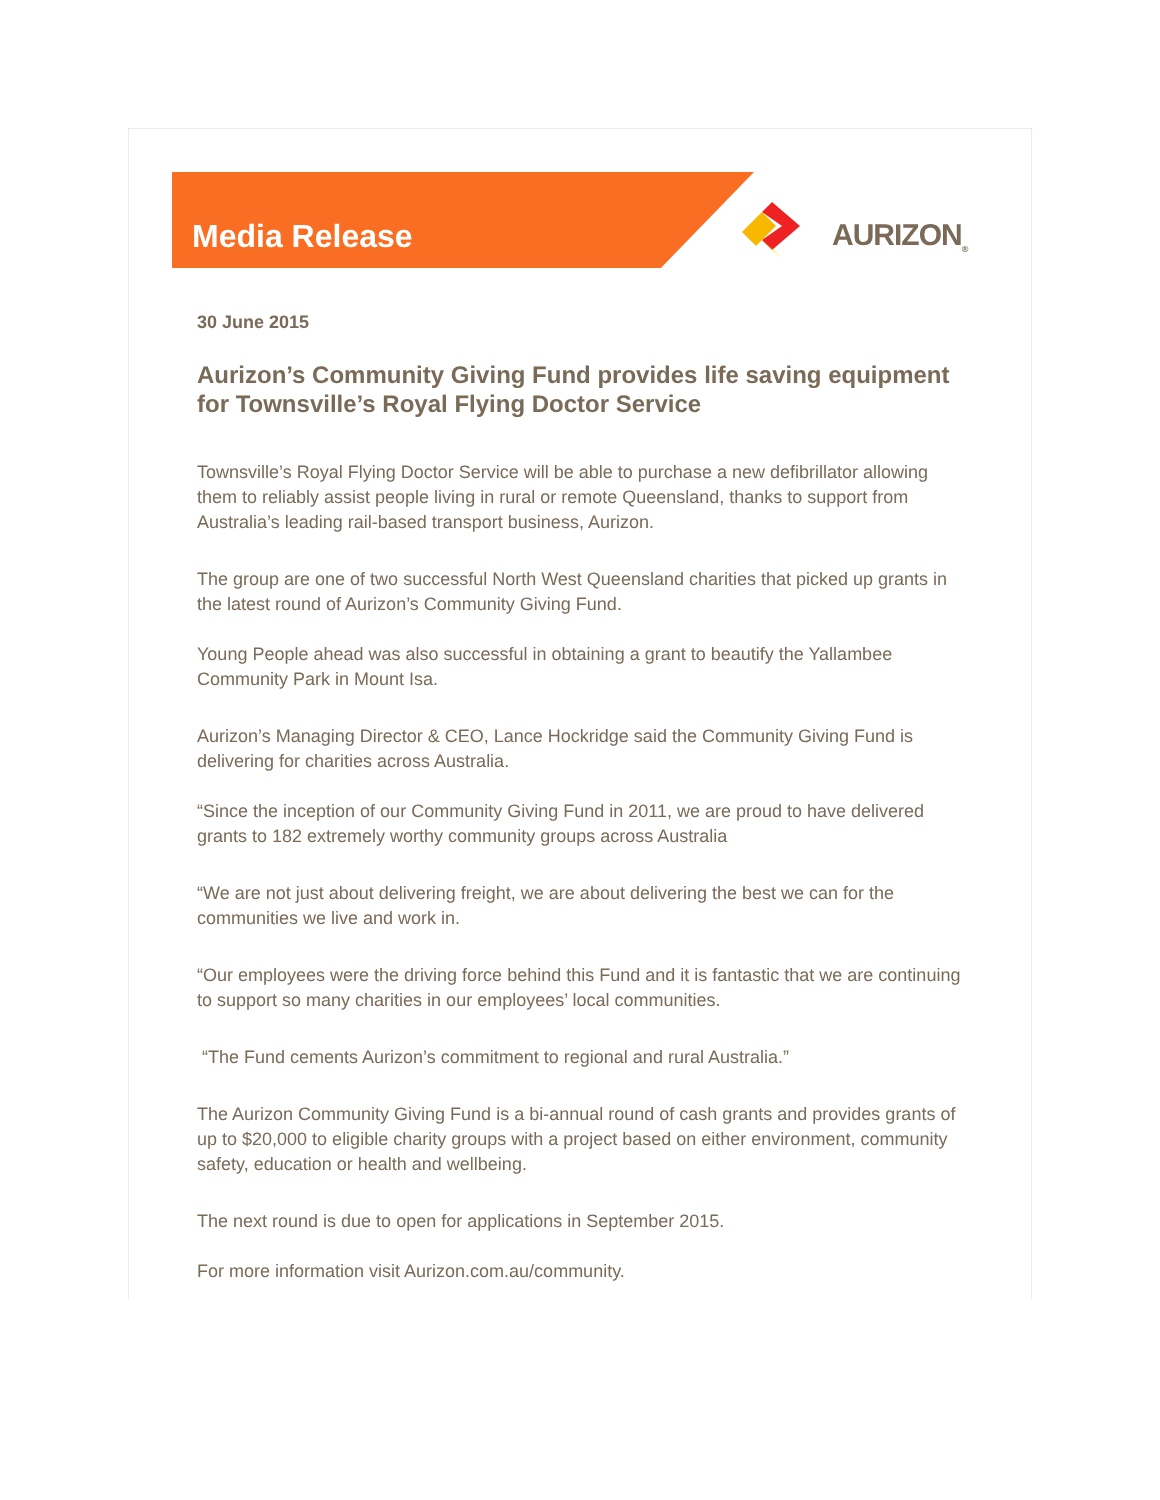Media Release AURIZON<sub>®</sub>
30 June 2015
Aurizon’s Community Giving Fund provides life saving equipment for Townsville’s Royal Flying Doctor Service
Townsville’s Royal Flying Doctor Service will be able to purchase a new defibrillator allowing them to reliably assist people living in rural or remote Queensland, thanks to support from Australia’s leading rail-based transport business, Aurizon.
The group are one of two successful North West Queensland charities that picked up grants in the latest round of Aurizon’s Community Giving Fund.
Young People ahead was also successful in obtaining a grant to beautify the Yallambee Community Park in Mount Isa.
Aurizon’s Managing Director & CEO, Lance Hockridge said the Community Giving Fund is delivering for charities across Australia.
“Since the inception of our Community Giving Fund in 2011, we are proud to have delivered grants to 182 extremely worthy community groups across Australia
“We are not just about delivering freight, we are about delivering the best we can for the communities we live and work in.
“Our employees were the driving force behind this Fund and it is fantastic that we are continuing to support so many charities in our employees’ local communities.
“The Fund cements Aurizon’s commitment to regional and rural Australia.”
The Aurizon Community Giving Fund is a bi-annual round of cash grants and provides grants of up to $20,000 to eligible charity groups with a project based on either environment, community safety, education or health and wellbeing.
The next round is due to open for applications in September 2015.
For more information visit Aurizon.com.au/community.